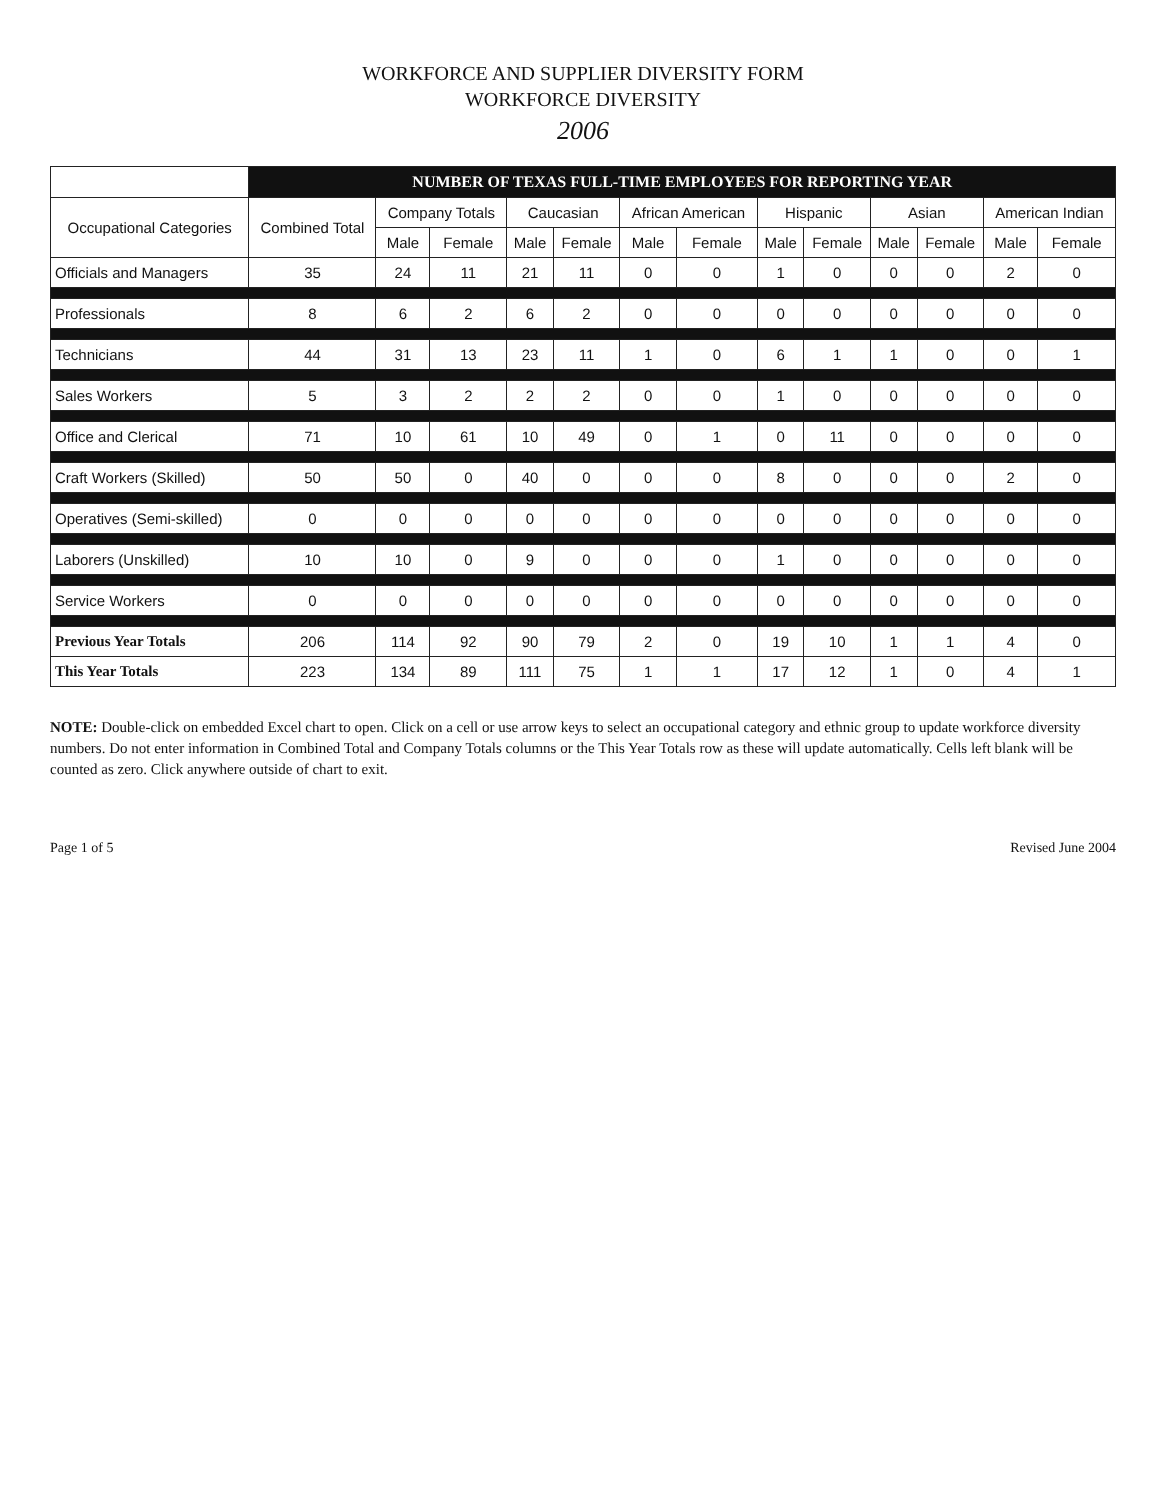WORKFORCE AND SUPPLIER DIVERSITY FORM
WORKFORCE DIVERSITY
2006
| | NUMBER OF TEXAS FULL-TIME EMPLOYEES FOR REPORTING YEAR | | | | | | | | | | | | |
| --- | --- | --- | --- | --- | --- | --- | --- | --- | --- | --- | --- | --- | --- |
| Occupational Categories | Combined Total | Company Totals | | Caucasian | | African American | | Hispanic | | Asian | | American Indian | |
| | | Male | Female | Male | Female | Male | Female | Male | Female | Male | Female | Male | Female |
| Officials and Managers | 35 | 24 | 11 | 21 | 11 | 0 | 0 | 1 | 0 | 0 | 0 | 2 | 0 |
| Professionals | 8 | 6 | 2 | 6 | 2 | 0 | 0 | 0 | 0 | 0 | 0 | 0 | 0 |
| Technicians | 44 | 31 | 13 | 23 | 11 | 1 | 0 | 6 | 1 | 1 | 0 | 0 | 1 |
| Sales Workers | 5 | 3 | 2 | 2 | 2 | 0 | 0 | 1 | 0 | 0 | 0 | 0 | 0 |
| Office and Clerical | 71 | 10 | 61 | 10 | 49 | 0 | 1 | 0 | 11 | 0 | 0 | 0 | 0 |
| Craft Workers (Skilled) | 50 | 50 | 0 | 40 | 0 | 0 | 0 | 8 | 0 | 0 | 0 | 2 | 0 |
| Operatives (Semi-skilled) | 0 | 0 | 0 | 0 | 0 | 0 | 0 | 0 | 0 | 0 | 0 | 0 | 0 |
| Laborers (Unskilled) | 10 | 10 | 0 | 9 | 0 | 0 | 0 | 1 | 0 | 0 | 0 | 0 | 0 |
| Service Workers | 0 | 0 | 0 | 0 | 0 | 0 | 0 | 0 | 0 | 0 | 0 | 0 | 0 |
| Previous Year Totals | 206 | 114 | 92 | 90 | 79 | 2 | 0 | 19 | 10 | 1 | 1 | 4 | 0 |
| This Year Totals | 223 | 134 | 89 | 111 | 75 | 1 | 1 | 17 | 12 | 1 | 0 | 4 | 1 |
NOTE: Double-click on embedded Excel chart to open. Click on a cell or use arrow keys to select an occupational category and ethnic group to update workforce diversity numbers. Do not enter information in Combined Total and Company Totals columns or the This Year Totals row as these will update automatically. Cells left blank will be counted as zero. Click anywhere outside of chart to exit.
Page 1 of 5 Revised June 2004